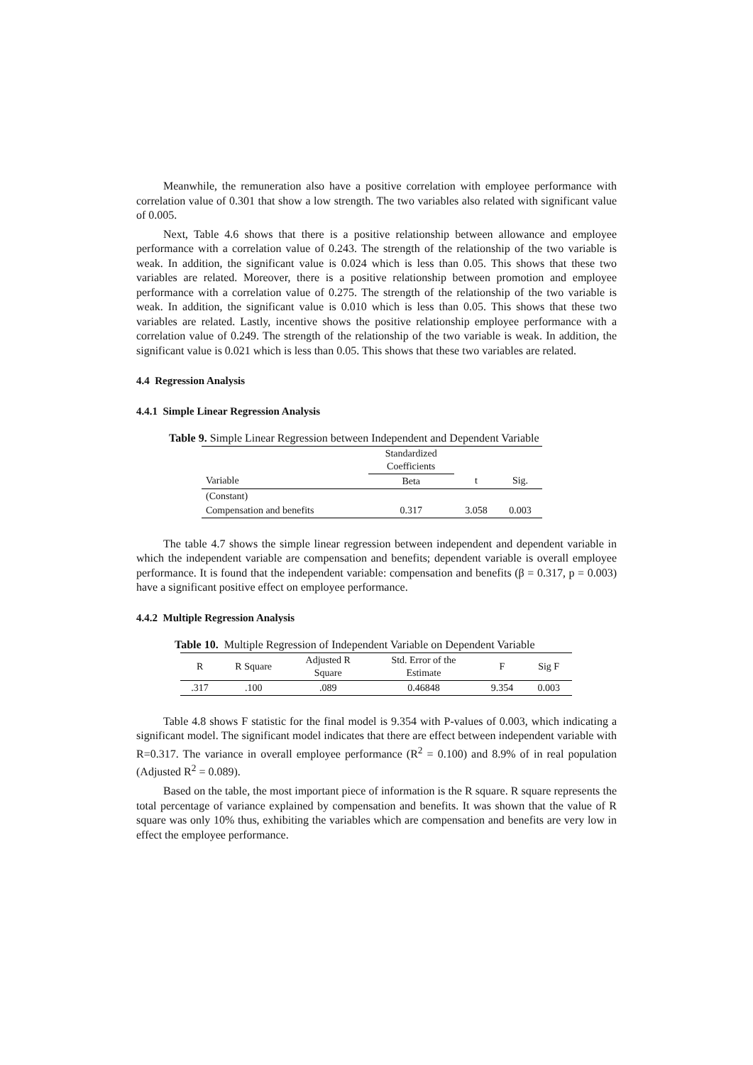Meanwhile, the remuneration also have a positive correlation with employee performance with correlation value of 0.301 that show a low strength. The two variables also related with significant value of 0.005.
Next, Table 4.6 shows that there is a positive relationship between allowance and employee performance with a correlation value of 0.243. The strength of the relationship of the two variable is weak. In addition, the significant value is 0.024 which is less than 0.05. This shows that these two variables are related. Moreover, there is a positive relationship between promotion and employee performance with a correlation value of 0.275. The strength of the relationship of the two variable is weak. In addition, the significant value is 0.010 which is less than 0.05. This shows that these two variables are related. Lastly, incentive shows the positive relationship employee performance with a correlation value of 0.249. The strength of the relationship of the two variable is weak. In addition, the significant value is 0.021 which is less than 0.05. This shows that these two variables are related.
4.4 Regression Analysis
4.4.1 Simple Linear Regression Analysis
Table 9. Simple Linear Regression between Independent and Dependent Variable
| | Standardized Coefficients | | |
| --- | --- | --- | --- |
| Variable | Beta | t | Sig. |
| (Constant) | | | |
| Compensation and benefits | 0.317 | 3.058 | 0.003 |
The table 4.7 shows the simple linear regression between independent and dependent variable in which the independent variable are compensation and benefits; dependent variable is overall employee performance. It is found that the independent variable: compensation and benefits (β = 0.317, p = 0.003) have a significant positive effect on employee performance.
4.4.2 Multiple Regression Analysis
Table 10. Multiple Regression of Independent Variable on Dependent Variable
| R | R Square | Adjusted R Square | Std. Error of the Estimate | F | Sig F |
| --- | --- | --- | --- | --- | --- |
| .317 | .100 | .089 | 0.46848 | 9.354 | 0.003 |
Table 4.8 shows F statistic for the final model is 9.354 with P-values of 0.003, which indicating a significant model. The significant model indicates that there are effect between independent variable with R=0.317. The variance in overall employee performance (R<sup>2</sup> = 0.100) and 8.9% of in real population (Adjusted R<sup>2</sup> = 0.089).
Based on the table, the most important piece of information is the R square. R square represents the total percentage of variance explained by compensation and benefits. It was shown that the value of R square was only 10% thus, exhibiting the variables which are compensation and benefits are very low in effect the employee performance.